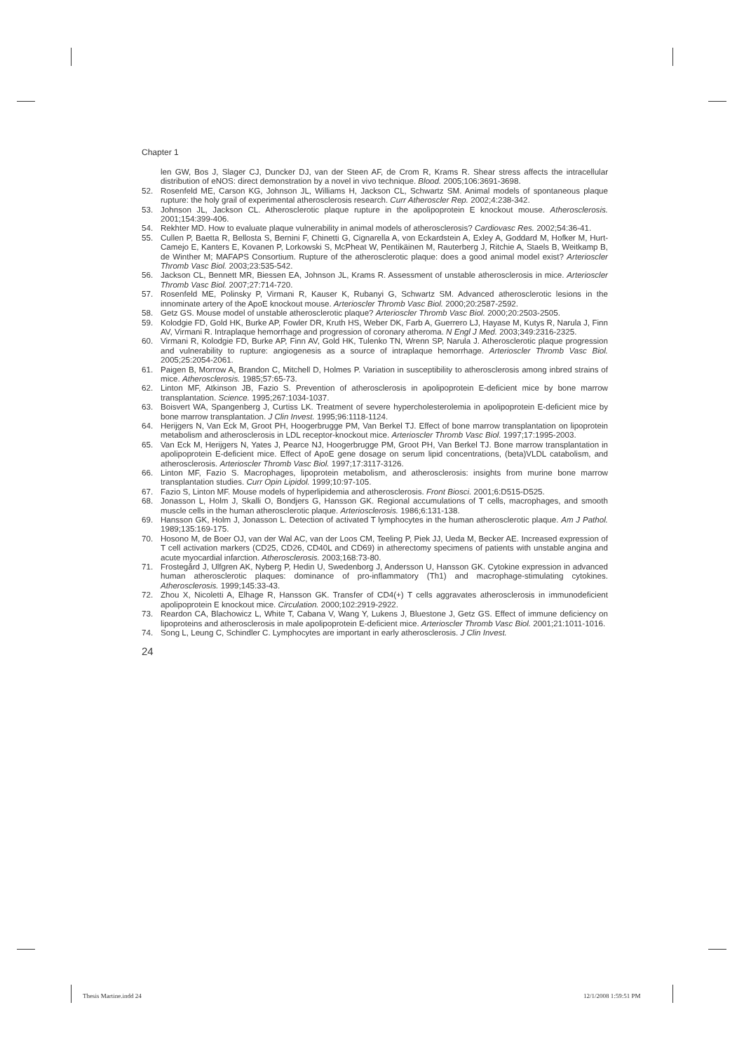Chapter 1
len GW, Bos J, Slager CJ, Duncker DJ, van der Steen AF, de Crom R, Krams R. Shear stress affects the intracellular distribution of eNOS: direct demonstration by a novel in vivo technique. Blood. 2005;106:3691-3698.
52. Rosenfeld ME, Carson KG, Johnson JL, Williams H, Jackson CL, Schwartz SM. Animal models of spontaneous plaque rupture: the holy grail of experimental atherosclerosis research. Curr Atheroscler Rep. 2002;4:238-342.
53. Johnson JL, Jackson CL. Atherosclerotic plaque rupture in the apolipoprotein E knockout mouse. Atherosclerosis. 2001;154:399-406.
54. Rekhter MD. How to evaluate plaque vulnerability in animal models of atherosclerosis? Cardiovasc Res. 2002;54:36-41.
55. Cullen P, Baetta R, Bellosta S, Bernini F, Chinetti G, Cignarella A, von Eckardstein A, Exley A, Goddard M, Hofker M, Hurt-Camejo E, Kanters E, Kovanen P, Lorkowski S, McPheat W, Pentikäinen M, Rauterberg J, Ritchie A, Staels B, Weitkamp B, de Winther M; MAFAPS Consortium. Rupture of the atherosclerotic plaque: does a good animal model exist? Arterioscler Thromb Vasc Biol. 2003;23:535-542.
56. Jackson CL, Bennett MR, Biessen EA, Johnson JL, Krams R. Assessment of unstable atherosclerosis in mice. Arterioscler Thromb Vasc Biol. 2007;27:714-720.
57. Rosenfeld ME, Polinsky P, Virmani R, Kauser K, Rubanyi G, Schwartz SM. Advanced atherosclerotic lesions in the innominate artery of the ApoE knockout mouse. Arterioscler Thromb Vasc Biol. 2000;20:2587-2592.
58. Getz GS. Mouse model of unstable atherosclerotic plaque? Arterioscler Thromb Vasc Biol. 2000;20:2503-2505.
59. Kolodgie FD, Gold HK, Burke AP, Fowler DR, Kruth HS, Weber DK, Farb A, Guerrero LJ, Hayase M, Kutys R, Narula J, Finn AV, Virmani R. Intraplaque hemorrhage and progression of coronary atheroma. N Engl J Med. 2003;349:2316-2325.
60. Virmani R, Kolodgie FD, Burke AP, Finn AV, Gold HK, Tulenko TN, Wrenn SP, Narula J. Atherosclerotic plaque progression and vulnerability to rupture: angiogenesis as a source of intraplaque hemorrhage. Arterioscler Thromb Vasc Biol. 2005;25:2054-2061.
61. Paigen B, Morrow A, Brandon C, Mitchell D, Holmes P. Variation in susceptibility to atherosclerosis among inbred strains of mice. Atherosclerosis. 1985;57:65-73.
62. Linton MF, Atkinson JB, Fazio S. Prevention of atherosclerosis in apolipoprotein E-deficient mice by bone marrow transplantation. Science. 1995;267:1034-1037.
63. Boisvert WA, Spangenberg J, Curtiss LK. Treatment of severe hypercholesterolemia in apolipoprotein E-deficient mice by bone marrow transplantation. J Clin Invest. 1995;96:1118-1124.
64. Herijgers N, Van Eck M, Groot PH, Hoogerbrugge PM, Van Berkel TJ. Effect of bone marrow transplantation on lipoprotein metabolism and atherosclerosis in LDL receptor-knockout mice. Arterioscler Thromb Vasc Biol. 1997;17:1995-2003.
65. Van Eck M, Herijgers N, Yates J, Pearce NJ, Hoogerbrugge PM, Groot PH, Van Berkel TJ. Bone marrow transplantation in apolipoprotein E-deficient mice. Effect of ApoE gene dosage on serum lipid concentrations, (beta)VLDL catabolism, and atherosclerosis. Arterioscler Thromb Vasc Biol. 1997;17:3117-3126.
66. Linton MF, Fazio S. Macrophages, lipoprotein metabolism, and atherosclerosis: insights from murine bone marrow transplantation studies. Curr Opin Lipidol. 1999;10:97-105.
67. Fazio S, Linton MF. Mouse models of hyperlipidemia and atherosclerosis. Front Biosci. 2001;6:D515-D525.
68. Jonasson L, Holm J, Skalli O, Bondjers G, Hansson GK. Regional accumulations of T cells, macrophages, and smooth muscle cells in the human atherosclerotic plaque. Arteriosclerosis. 1986;6:131-138.
69. Hansson GK, Holm J, Jonasson L. Detection of activated T lymphocytes in the human atherosclerotic plaque. Am J Pathol. 1989;135:169-175.
70. Hosono M, de Boer OJ, van der Wal AC, van der Loos CM, Teeling P, Piek JJ, Ueda M, Becker AE. Increased expression of T cell activation markers (CD25, CD26, CD40L and CD69) in atherectomy specimens of patients with unstable angina and acute myocardial infarction. Atherosclerosis. 2003;168:73-80.
71. Frostegård J, Ulfgren AK, Nyberg P, Hedin U, Swedenborg J, Andersson U, Hansson GK. Cytokine expression in advanced human atherosclerotic plaques: dominance of pro-inflammatory (Th1) and macrophage-stimulating cytokines. Atherosclerosis. 1999;145:33-43.
72. Zhou X, Nicoletti A, Elhage R, Hansson GK. Transfer of CD4(+) T cells aggravates atherosclerosis in immunodeficient apolipoprotein E knockout mice. Circulation. 2000;102:2919-2922.
73. Reardon CA, Blachowicz L, White T, Cabana V, Wang Y, Lukens J, Bluestone J, Getz GS. Effect of immune deficiency on lipoproteins and atherosclerosis in male apolipoprotein E-deficient mice. Arterioscler Thromb Vasc Biol. 2001;21:1011-1016.
74. Song L, Leung C, Schindler C. Lymphocytes are important in early atherosclerosis. J Clin Invest.
24
Thesis Martine.indd 24 12/1/2008 1:59:51 PM